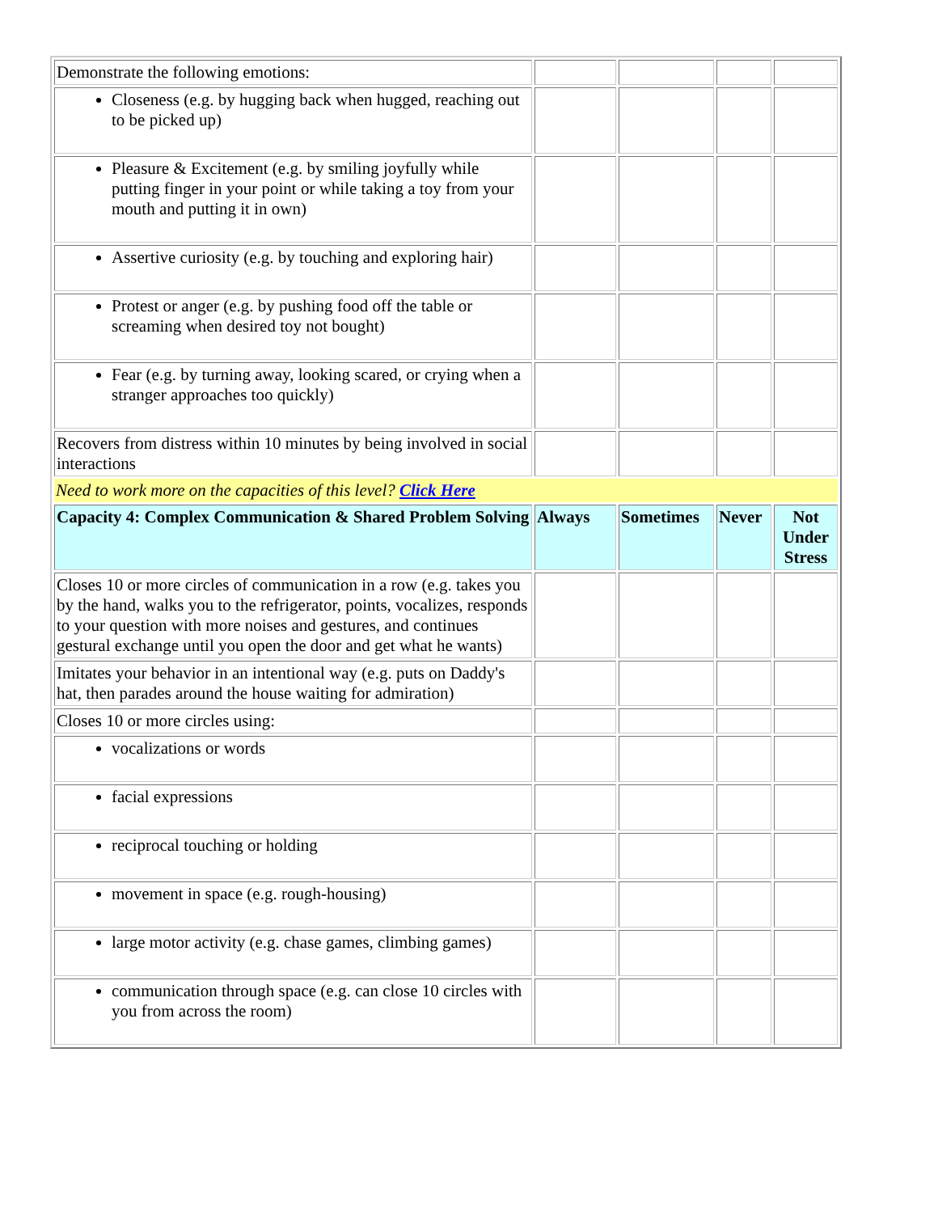| Demonstrate the following emotions: | | | | |
| Closeness (e.g. by hugging back when hugged, reaching out to be picked up) | | | | |
| Pleasure & Excitement (e.g. by smiling joyfully while putting finger in your point or while taking a toy from your mouth and putting it in own) | | | | |
| Assertive curiosity (e.g. by touching and exploring hair) | | | | |
| Protest or anger (e.g. by pushing food off the table or screaming when desired toy not bought) | | | | |
| Fear (e.g. by turning away, looking scared, or crying when a stranger approaches too quickly) | | | | |
| Recovers from distress within 10 minutes by being involved in social interactions | | | | |
| Need to work more on the capacities of this level? Click Here | | | | |
| Capacity 4: Complex Communication & Shared Problem Solving | Always | Sometimes | Never | Not Under Stress |
| Closes 10 or more circles of communication in a row (e.g. takes you by the hand, walks you to the refrigerator, points, vocalizes, responds to your question with more noises and gestures, and continues gestural exchange until you open the door and get what he wants) | | | | |
| Imitates your behavior in an intentional way (e.g. puts on Daddy's hat, then parades around the house waiting for admiration) | | | | |
| Closes 10 or more circles using: | | | | |
| vocalizations or words | | | | |
| facial expressions | | | | |
| reciprocal touching or holding | | | | |
| movement in space (e.g. rough-housing) | | | | |
| large motor activity (e.g. chase games, climbing games) | | | | |
| communication through space (e.g. can close 10 circles with you from across the room) | | | | |